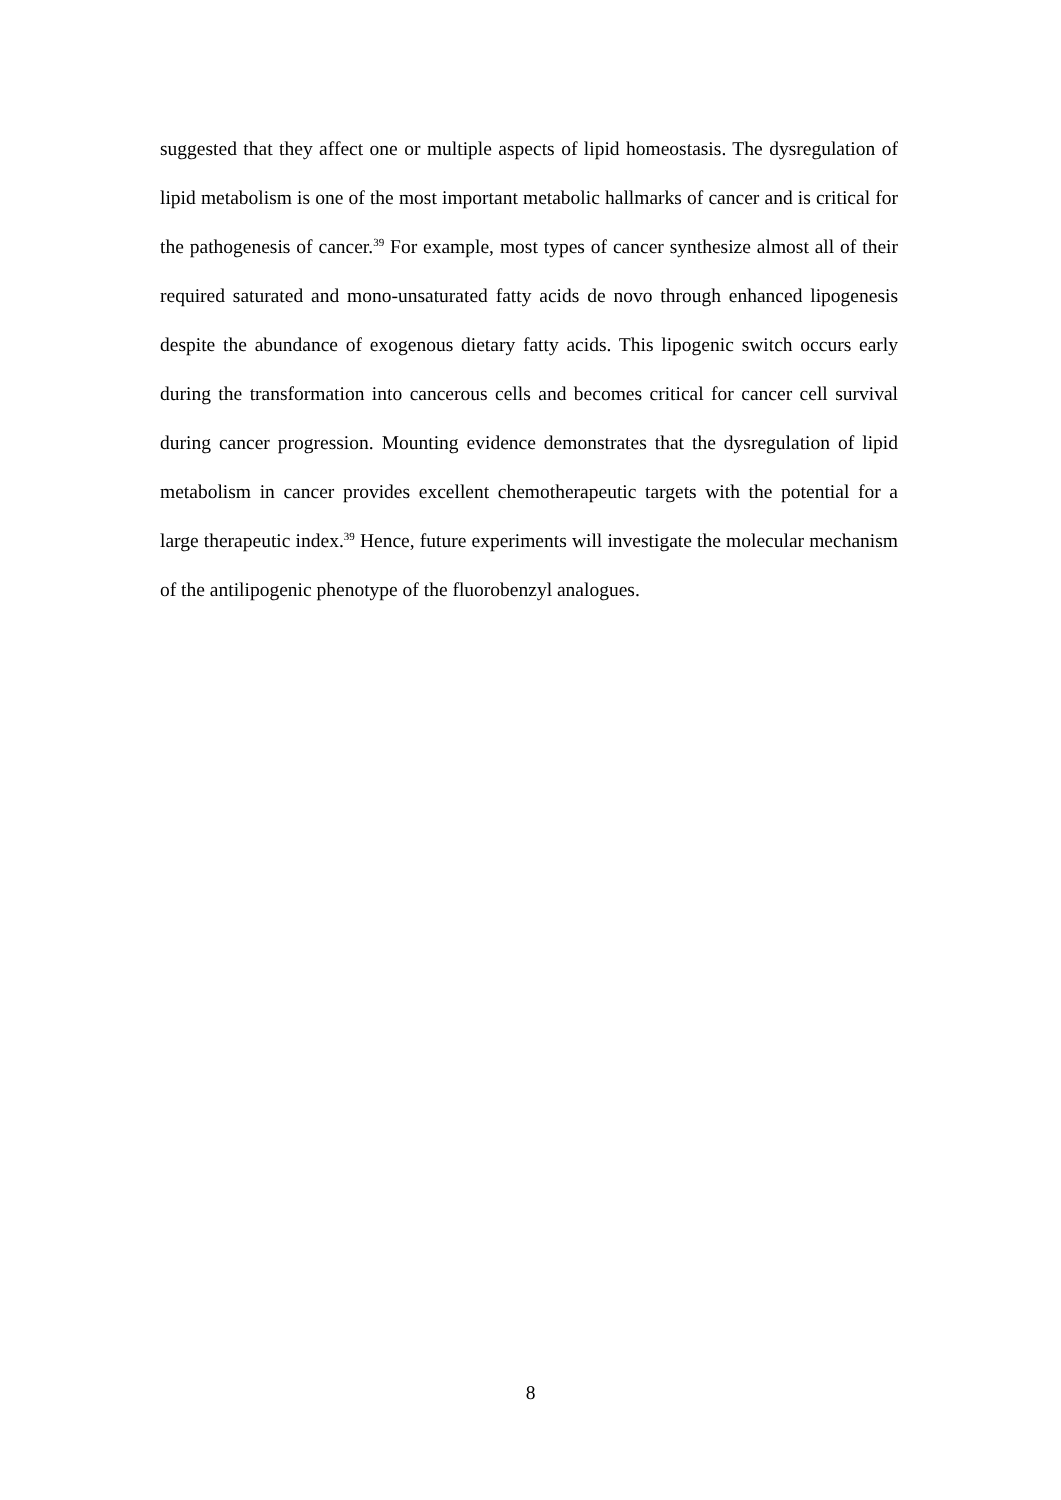suggested that they affect one or multiple aspects of lipid homeostasis. The dysregulation of lipid metabolism is one of the most important metabolic hallmarks of cancer and is critical for the pathogenesis of cancer.<sup>39</sup> For example, most types of cancer synthesize almost all of their required saturated and mono-unsaturated fatty acids de novo through enhanced lipogenesis despite the abundance of exogenous dietary fatty acids. This lipogenic switch occurs early during the transformation into cancerous cells and becomes critical for cancer cell survival during cancer progression. Mounting evidence demonstrates that the dysregulation of lipid metabolism in cancer provides excellent chemotherapeutic targets with the potential for a large therapeutic index.<sup>39</sup> Hence, future experiments will investigate the molecular mechanism of the antilipogenic phenotype of the fluorobenzyl analogues.
8